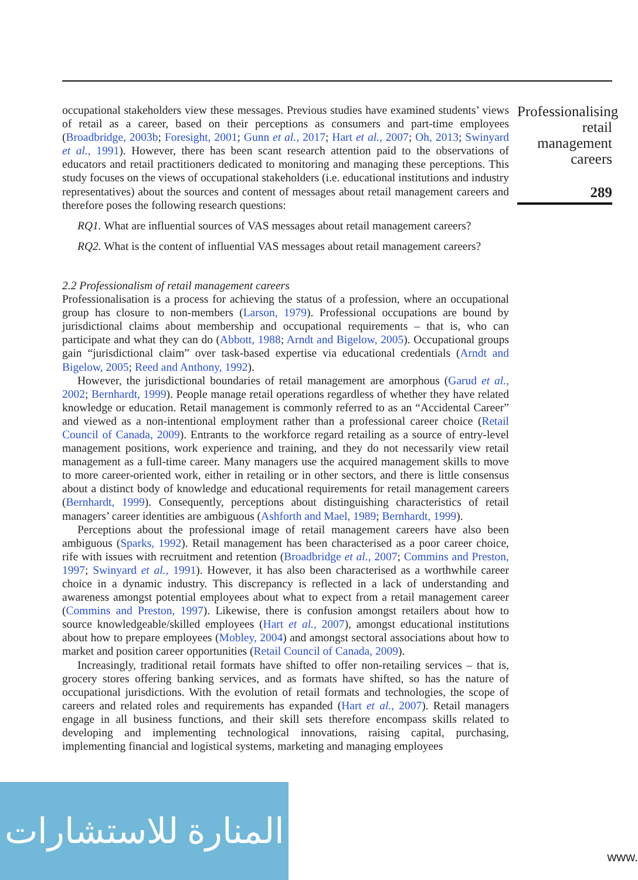occupational stakeholders view these messages. Previous studies have examined students’ views of retail as a career, based on their perceptions as consumers and part-time employees (Broadbridge, 2003b; Foresight, 2001; Gunn et al., 2017; Hart et al., 2007; Oh, 2013; Swinyard et al., 1991). However, there has been scant research attention paid to the observations of educators and retail practitioners dedicated to monitoring and managing these perceptions. This study focuses on the views of occupational stakeholders (i.e. educational institutions and industry representatives) about the sources and content of messages about retail management careers and therefore poses the following research questions:
RQ1. What are influential sources of VAS messages about retail management careers?
RQ2. What is the content of influential VAS messages about retail management careers?
2.2 Professionalism of retail management careers
Professionalisation is a process for achieving the status of a profession, where an occupational group has closure to non-members (Larson, 1979). Professional occupations are bound by jurisdictional claims about membership and occupational requirements – that is, who can participate and what they can do (Abbott, 1988; Arndt and Bigelow, 2005). Occupational groups gain “jurisdictional claim” over task-based expertise via educational credentials (Arndt and Bigelow, 2005; Reed and Anthony, 1992).
However, the jurisdictional boundaries of retail management are amorphous (Garud et al., 2002; Bernhardt, 1999). People manage retail operations regardless of whether they have related knowledge or education. Retail management is commonly referred to as an “Accidental Career” and viewed as a non-intentional employment rather than a professional career choice (Retail Council of Canada, 2009). Entrants to the workforce regard retailing as a source of entry-level management positions, work experience and training, and they do not necessarily view retail management as a full-time career. Many managers use the acquired management skills to move to more career-oriented work, either in retailing or in other sectors, and there is little consensus about a distinct body of knowledge and educational requirements for retail management careers (Bernhardt, 1999). Consequently, perceptions about distinguishing characteristics of retail managers’ career identities are ambiguous (Ashforth and Mael, 1989; Bernhardt, 1999).
Perceptions about the professional image of retail management careers have also been ambiguous (Sparks, 1992). Retail management has been characterised as a poor career choice, rife with issues with recruitment and retention (Broadbridge et al., 2007; Commins and Preston, 1997; Swinyard et al., 1991). However, it has also been characterised as a worthwhile career choice in a dynamic industry. This discrepancy is reflected in a lack of understanding and awareness amongst potential employees about what to expect from a retail management career (Commins and Preston, 1997). Likewise, there is confusion amongst retailers about how to source knowledgeable/skilled employees (Hart et al., 2007), amongst educational institutions about how to prepare employees (Mobley, 2004) and amongst sectoral associations about how to market and position career opportunities (Retail Council of Canada, 2009).
Increasingly, traditional retail formats have shifted to offer non-retailing services – that is, grocery stores offering banking services, and as formats have shifted, so has the nature of occupational jurisdictions. With the evolution of retail formats and technologies, the scope of careers and related roles and requirements has expanded (Hart et al., 2007). Retail managers engage in all business functions, and their skill sets therefore encompass skills related to developing and implementing technological innovations, raising capital, purchasing, implementing financial and logistical systems, marketing and managing employees
Professionalising retail management careers
289
المنارة للاستشارات
www.